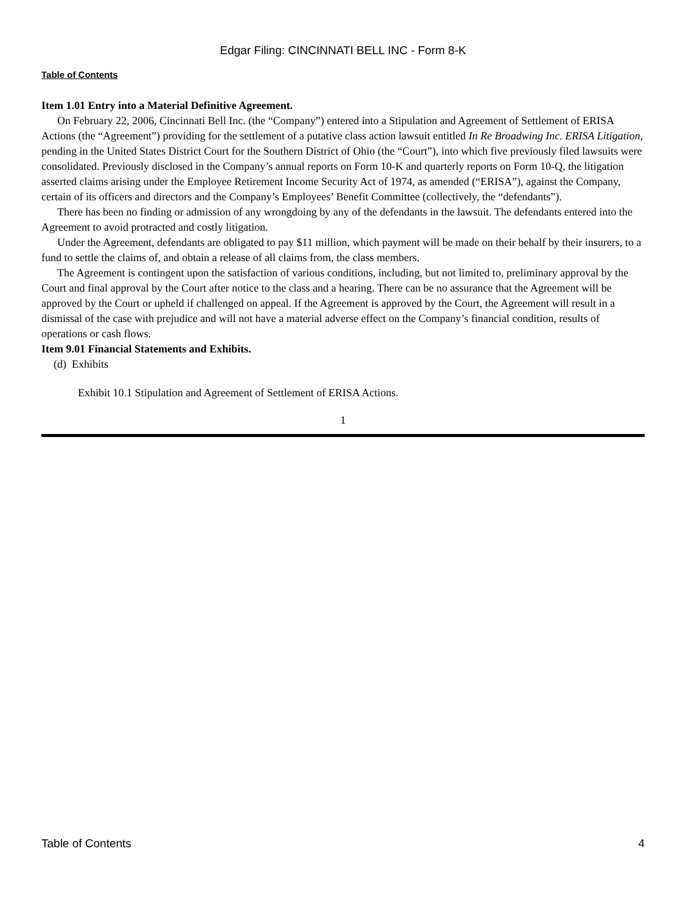Edgar Filing: CINCINNATI BELL INC - Form 8-K
Table of Contents
Item 1.01 Entry into a Material Definitive Agreement.
On February 22, 2006, Cincinnati Bell Inc. (the “Company”) entered into a Stipulation and Agreement of Settlement of ERISA Actions (the “Agreement”) providing for the settlement of a putative class action lawsuit entitled In Re Broadwing Inc. ERISA Litigation, pending in the United States District Court for the Southern District of Ohio (the “Court”), into which five previously filed lawsuits were consolidated. Previously disclosed in the Company’s annual reports on Form 10-K and quarterly reports on Form 10-Q, the litigation asserted claims arising under the Employee Retirement Income Security Act of 1974, as amended (“ERISA”), against the Company, certain of its officers and directors and the Company’s Employees’ Benefit Committee (collectively, the “defendants”).
There has been no finding or admission of any wrongdoing by any of the defendants in the lawsuit. The defendants entered into the Agreement to avoid protracted and costly litigation.
Under the Agreement, defendants are obligated to pay $11 million, which payment will be made on their behalf by their insurers, to a fund to settle the claims of, and obtain a release of all claims from, the class members.
The Agreement is contingent upon the satisfaction of various conditions, including, but not limited to, preliminary approval by the Court and final approval by the Court after notice to the class and a hearing. There can be no assurance that the Agreement will be approved by the Court or upheld if challenged on appeal. If the Agreement is approved by the Court, the Agreement will result in a dismissal of the case with prejudice and will not have a material adverse effect on the Company’s financial condition, results of operations or cash flows.
Item 9.01 Financial Statements and Exhibits.
(d) Exhibits
Exhibit 10.1 Stipulation and Agreement of Settlement of ERISA Actions.
1
Table of Contents 4